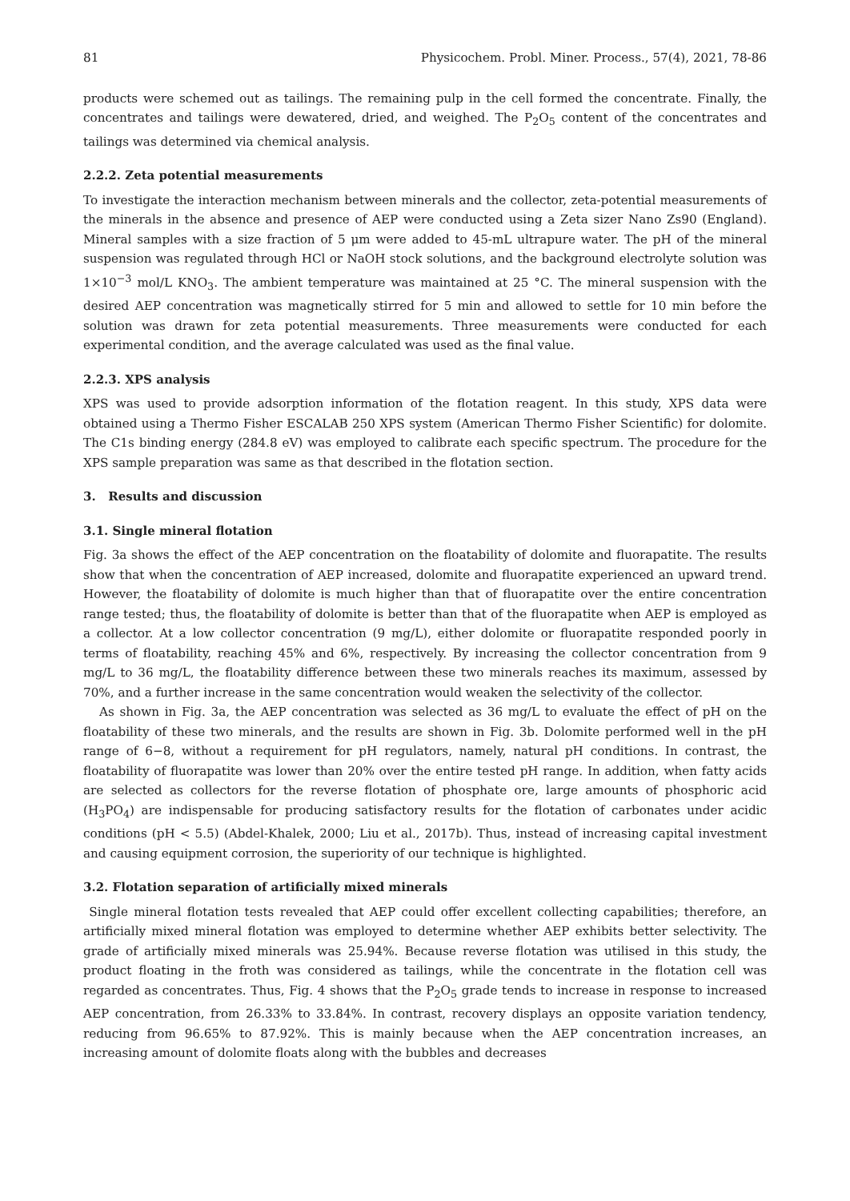81 Physicochem. Probl. Miner. Process., 57(4), 2021, 78-86
products were schemed out as tailings. The remaining pulp in the cell formed the concentrate. Finally, the concentrates and tailings were dewatered, dried, and weighed. The P<sub>2</sub>O<sub>5</sub> content of the concentrates and tailings was determined via chemical analysis.
2.2.2. Zeta potential measurements
To investigate the interaction mechanism between minerals and the collector, zeta-potential measurements of the minerals in the absence and presence of AEP were conducted using a Zeta sizer Nano Zs90 (England). Mineral samples with a size fraction of 5 μm were added to 45-mL ultrapure water. The pH of the mineral suspension was regulated through HCl or NaOH stock solutions, and the background electrolyte solution was 1×10<sup>−3</sup> mol/L KNO<sub>3</sub>. The ambient temperature was maintained at 25 °C. The mineral suspension with the desired AEP concentration was magnetically stirred for 5 min and allowed to settle for 10 min before the solution was drawn for zeta potential measurements. Three measurements were conducted for each experimental condition, and the average calculated was used as the final value.
2.2.3. XPS analysis
XPS was used to provide adsorption information of the flotation reagent. In this study, XPS data were obtained using a Thermo Fisher ESCALAB 250 XPS system (American Thermo Fisher Scientific) for dolomite. The C1s binding energy (284.8 eV) was employed to calibrate each specific spectrum. The procedure for the XPS sample preparation was same as that described in the flotation section.
3. Results and discussion
3.1. Single mineral flotation
Fig. 3a shows the effect of the AEP concentration on the floatability of dolomite and fluorapatite. The results show that when the concentration of AEP increased, dolomite and fluorapatite experienced an upward trend. However, the floatability of dolomite is much higher than that of fluorapatite over the entire concentration range tested; thus, the floatability of dolomite is better than that of the fluorapatite when AEP is employed as a collector. At a low collector concentration (9 mg/L), either dolomite or fluorapatite responded poorly in terms of floatability, reaching 45% and 6%, respectively. By increasing the collector concentration from 9 mg/L to 36 mg/L, the floatability difference between these two minerals reaches its maximum, assessed by 70%, and a further increase in the same concentration would weaken the selectivity of the collector.
As shown in Fig. 3a, the AEP concentration was selected as 36 mg/L to evaluate the effect of pH on the floatability of these two minerals, and the results are shown in Fig. 3b. Dolomite performed well in the pH range of 6−8, without a requirement for pH regulators, namely, natural pH conditions. In contrast, the floatability of fluorapatite was lower than 20% over the entire tested pH range. In addition, when fatty acids are selected as collectors for the reverse flotation of phosphate ore, large amounts of phosphoric acid (H<sub>3</sub>PO<sub>4</sub>) are indispensable for producing satisfactory results for the flotation of carbonates under acidic conditions (pH < 5.5) (Abdel-Khalek, 2000; Liu et al., 2017b). Thus, instead of increasing capital investment and causing equipment corrosion, the superiority of our technique is highlighted.
3.2. Flotation separation of artificially mixed minerals
Single mineral flotation tests revealed that AEP could offer excellent collecting capabilities; therefore, an artificially mixed mineral flotation was employed to determine whether AEP exhibits better selectivity. The grade of artificially mixed minerals was 25.94%. Because reverse flotation was utilised in this study, the product floating in the froth was considered as tailings, while the concentrate in the flotation cell was regarded as concentrates. Thus, Fig. 4 shows that the P<sub>2</sub>O<sub>5</sub> grade tends to increase in response to increased AEP concentration, from 26.33% to 33.84%. In contrast, recovery displays an opposite variation tendency, reducing from 96.65% to 87.92%. This is mainly because when the AEP concentration increases, an increasing amount of dolomite floats along with the bubbles and decreases